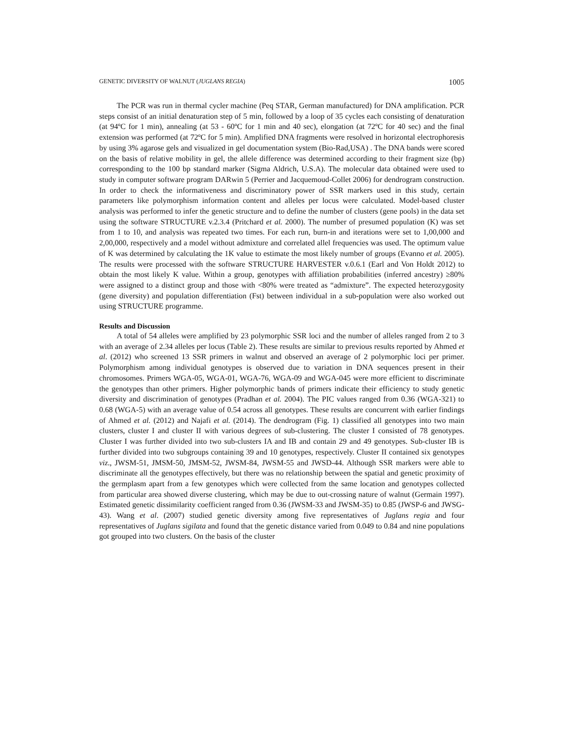GENETIC DIVERSITY OF WALNUT (JUGLANS REGIA) 1005
The PCR was run in thermal cycler machine (Peq STAR, German manufactured) for DNA amplification. PCR steps consist of an initial denaturation step of 5 min, followed by a loop of 35 cycles each consisting of denaturation (at 94ºC for 1 min), annealing (at 53 - 60ºC for 1 min and 40 sec), elongation (at 72ºC for 40 sec) and the final extension was performed (at 72ºC for 5 min). Amplified DNA fragments were resolved in horizontal electrophoresis by using 3% agarose gels and visualized in gel documentation system (Bio-Rad,USA) . The DNA bands were scored on the basis of relative mobility in gel, the allele difference was determined according to their fragment size (bp) corresponding to the 100 bp standard marker (Sigma Aldrich, U.S.A). The molecular data obtained were used to study in computer software program DARwin 5 (Perrier and Jacquemoud-Collet 2006) for dendrogram construction. In order to check the informativeness and discriminatory power of SSR markers used in this study, certain parameters like polymorphism information content and alleles per locus were calculated. Model-based cluster analysis was performed to infer the genetic structure and to define the number of clusters (gene pools) in the data set using the software STRUCTURE v.2.3.4 (Pritchard et al. 2000). The number of presumed population (K) was set from 1 to 10, and analysis was repeated two times. For each run, burn-in and iterations were set to 1,00,000 and 2,00,000, respectively and a model without admixture and correlated allel frequencies was used. The optimum value of K was determined by calculating the 1K value to estimate the most likely number of groups (Evanno et al. 2005). The results were processed with the software STRUCTURE HARVESTER v.0.6.1 (Earl and Von Holdt 2012) to obtain the most likely K value. Within a group, genotypes with affiliation probabilities (inferred ancestry) ≥80% were assigned to a distinct group and those with <80% were treated as “admixture”. The expected heterozygosity (gene diversity) and population differentiation (Fst) between individual in a sub-population were also worked out using STRUCTURE programme.
Results and Discussion
A total of 54 alleles were amplified by 23 polymorphic SSR loci and the number of alleles ranged from 2 to 3 with an average of 2.34 alleles per locus (Table 2). These results are similar to previous results reported by Ahmed et al. (2012) who screened 13 SSR primers in walnut and observed an average of 2 polymorphic loci per primer. Polymorphism among individual genotypes is observed due to variation in DNA sequences present in their chromosomes. Primers WGA-05, WGA-01, WGA-76, WGA-09 and WGA-045 were more efficient to discriminate the genotypes than other primers. Higher polymorphic bands of primers indicate their efficiency to study genetic diversity and discrimination of genotypes (Pradhan et al. 2004). The PIC values ranged from 0.36 (WGA-321) to 0.68 (WGA-5) with an average value of 0.54 across all genotypes. These results are concurrent with earlier findings of Ahmed et al. (2012) and Najafi et al. (2014). The dendrogram (Fig. 1) classified all genotypes into two main clusters, cluster I and cluster II with various degrees of sub-clustering. The cluster I consisted of 78 genotypes. Cluster I was further divided into two sub-clusters IA and IB and contain 29 and 49 genotypes. Sub-cluster IB is further divided into two subgroups containing 39 and 10 genotypes, respectively. Cluster II contained six genotypes viz., JWSM-51, JMSM-50, JMSM-52, JWSM-84, JWSM-55 and JWSD-44. Although SSR markers were able to discriminate all the genotypes effectively, but there was no relationship between the spatial and genetic proximity of the germplasm apart from a few genotypes which were collected from the same location and genotypes collected from particular area showed diverse clustering, which may be due to out-crossing nature of walnut (Germain 1997). Estimated genetic dissimilarity coefficient ranged from 0.36 (JWSM-33 and JWSM-35) to 0.85 (JWSP-6 and JWSG-43). Wang et al. (2007) studied genetic diversity among five representatives of Juglans regia and four representatives of Juglans sigilata and found that the genetic distance varied from 0.049 to 0.84 and nine populations got grouped into two clusters. On the basis of the cluster